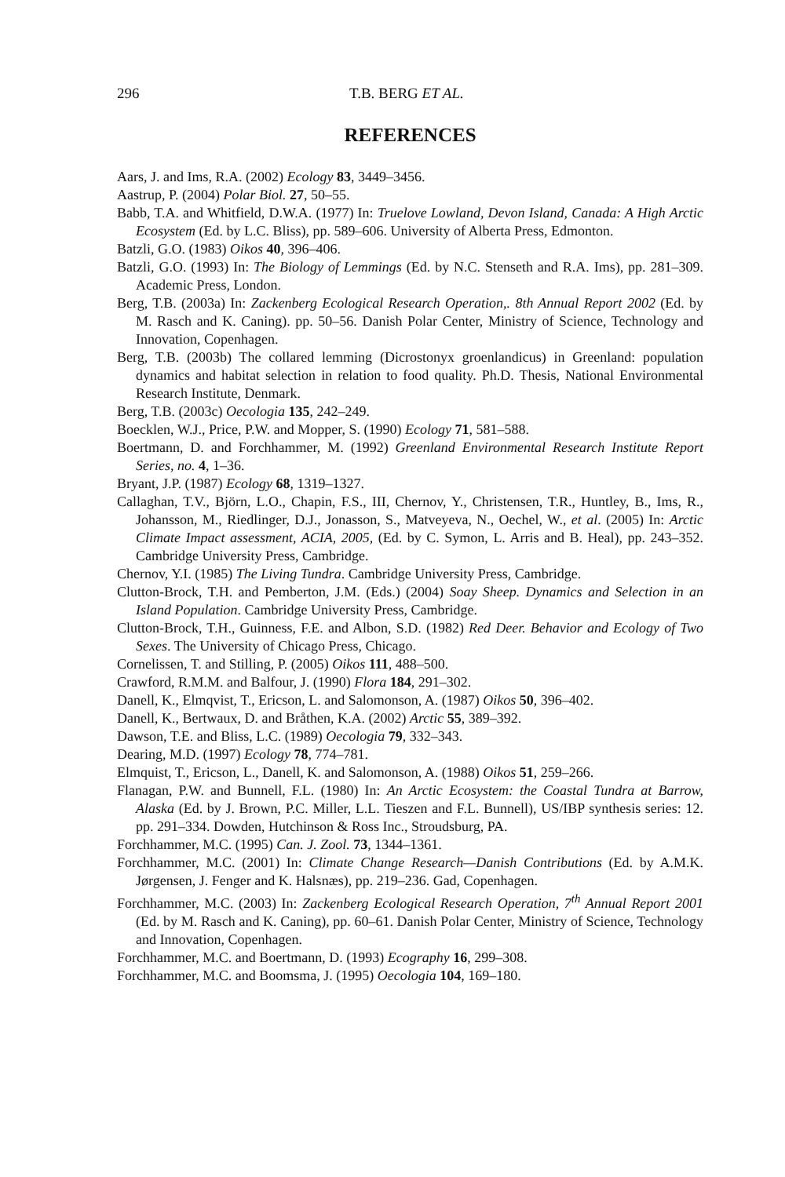296 T.B. BERG ET AL.
REFERENCES
Aars, J. and Ims, R.A. (2002) Ecology 83, 3449–3456.
Aastrup, P. (2004) Polar Biol. 27, 50–55.
Babb, T.A. and Whitfield, D.W.A. (1977) In: Truelove Lowland, Devon Island, Canada: A High Arctic Ecosystem (Ed. by L.C. Bliss), pp. 589–606. University of Alberta Press, Edmonton.
Batzli, G.O. (1983) Oikos 40, 396–406.
Batzli, G.O. (1993) In: The Biology of Lemmings (Ed. by N.C. Stenseth and R.A. Ims), pp. 281–309. Academic Press, London.
Berg, T.B. (2003a) In: Zackenberg Ecological Research Operation,. 8th Annual Report 2002 (Ed. by M. Rasch and K. Caning). pp. 50–56. Danish Polar Center, Ministry of Science, Technology and Innovation, Copenhagen.
Berg, T.B. (2003b) The collared lemming (Dicrostonyx groenlandicus) in Greenland: population dynamics and habitat selection in relation to food quality. Ph.D. Thesis, National Environmental Research Institute, Denmark.
Berg, T.B. (2003c) Oecologia 135, 242–249.
Boecklen, W.J., Price, P.W. and Mopper, S. (1990) Ecology 71, 581–588.
Boertmann, D. and Forchhammer, M. (1992) Greenland Environmental Research Institute Report Series, no. 4, 1–36.
Bryant, J.P. (1987) Ecology 68, 1319–1327.
Callaghan, T.V., Björn, L.O., Chapin, F.S., III, Chernov, Y., Christensen, T.R., Huntley, B., Ims, R., Johansson, M., Riedlinger, D.J., Jonasson, S., Matveyeva, N., Oechel, W., et al. (2005) In: Arctic Climate Impact assessment, ACIA, 2005, (Ed. by C. Symon, L. Arris and B. Heal), pp. 243–352. Cambridge University Press, Cambridge.
Chernov, Y.I. (1985) The Living Tundra. Cambridge University Press, Cambridge.
Clutton-Brock, T.H. and Pemberton, J.M. (Eds.) (2004) Soay Sheep. Dynamics and Selection in an Island Population. Cambridge University Press, Cambridge.
Clutton-Brock, T.H., Guinness, F.E. and Albon, S.D. (1982) Red Deer. Behavior and Ecology of Two Sexes. The University of Chicago Press, Chicago.
Cornelissen, T. and Stilling, P. (2005) Oikos 111, 488–500.
Crawford, R.M.M. and Balfour, J. (1990) Flora 184, 291–302.
Danell, K., Elmqvist, T., Ericson, L. and Salomonson, A. (1987) Oikos 50, 396–402.
Danell, K., Bertwaux, D. and Bråthen, K.A. (2002) Arctic 55, 389–392.
Dawson, T.E. and Bliss, L.C. (1989) Oecologia 79, 332–343.
Dearing, M.D. (1997) Ecology 78, 774–781.
Elmquist, T., Ericson, L., Danell, K. and Salomonson, A. (1988) Oikos 51, 259–266.
Flanagan, P.W. and Bunnell, F.L. (1980) In: An Arctic Ecosystem: the Coastal Tundra at Barrow, Alaska (Ed. by J. Brown, P.C. Miller, L.L. Tieszen and F.L. Bunnell), US/IBP synthesis series: 12. pp. 291–334. Dowden, Hutchinson & Ross Inc., Stroudsburg, PA.
Forchhammer, M.C. (1995) Can. J. Zool. 73, 1344–1361.
Forchhammer, M.C. (2001) In: Climate Change Research—Danish Contributions (Ed. by A.M.K. Jørgensen, J. Fenger and K. Halsnæs), pp. 219–236. Gad, Copenhagen.
Forchhammer, M.C. (2003) In: Zackenberg Ecological Research Operation, 7<sup>th</sup> Annual Report 2001 (Ed. by M. Rasch and K. Caning), pp. 60–61. Danish Polar Center, Ministry of Science, Technology and Innovation, Copenhagen.
Forchhammer, M.C. and Boertmann, D. (1993) Ecography 16, 299–308.
Forchhammer, M.C. and Boomsma, J. (1995) Oecologia 104, 169–180.